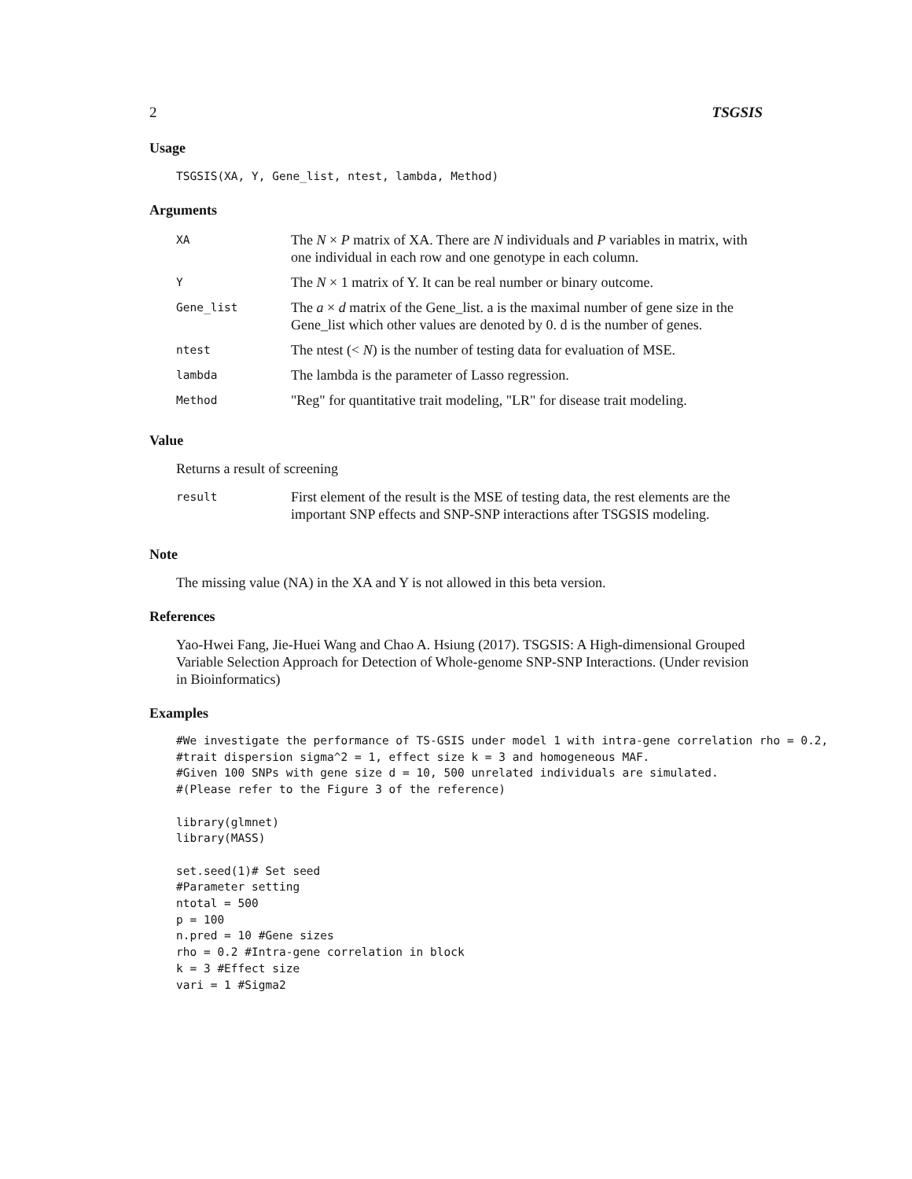2 TSGSIS
Usage
TSGSIS(XA, Y, Gene_list, ntest, lambda, Method)
Arguments
| XA | The N × P matrix of XA. There are N individuals and P variables in matrix, with one individual in each row and one genotype in each column. |
| Y | The N × 1 matrix of Y. It can be real number or binary outcome. |
| Gene_list | The a × d matrix of the Gene_list. a is the maximal number of gene size in the Gene_list which other values are denoted by 0. d is the number of genes. |
| ntest | The ntest (< N ) is the number of testing data for evaluation of MSE. |
| lambda | The lambda is the parameter of Lasso regression. |
| Method | "Reg" for quantitative trait modeling, "LR" for disease trait modeling. |
Value
Returns a result of screening
| result | First element of the result is the MSE of testing data, the rest elements are the important SNP effects and SNP-SNP interactions after TSGSIS modeling. |
Note
The missing value (NA) in the XA and Y is not allowed in this beta version.
References
Yao-Hwei Fang, Jie-Huei Wang and Chao A. Hsiung (2017). TSGSIS: A High-dimensional Grouped Variable Selection Approach for Detection of Whole-genome SNP-SNP Interactions. (Under revision in Bioinformatics)
Examples
#We investigate the performance of TS-GSIS under model 1 with intra-gene correlation rho = 0.2,
#trait dispersion sigma^2 = 1, effect size k = 3 and homogeneous MAF.
#Given 100 SNPs with gene size d = 10, 500 unrelated individuals are simulated.
#(Please refer to the Figure 3 of the reference)

library(glmnet)
library(MASS)

set.seed(1)# Set seed
#Parameter setting
ntotal = 500
p = 100
n.pred = 10 #Gene sizes
rho = 0.2 #Intra-gene correlation in block
k = 3 #Effect size
vari = 1 #Sigma2